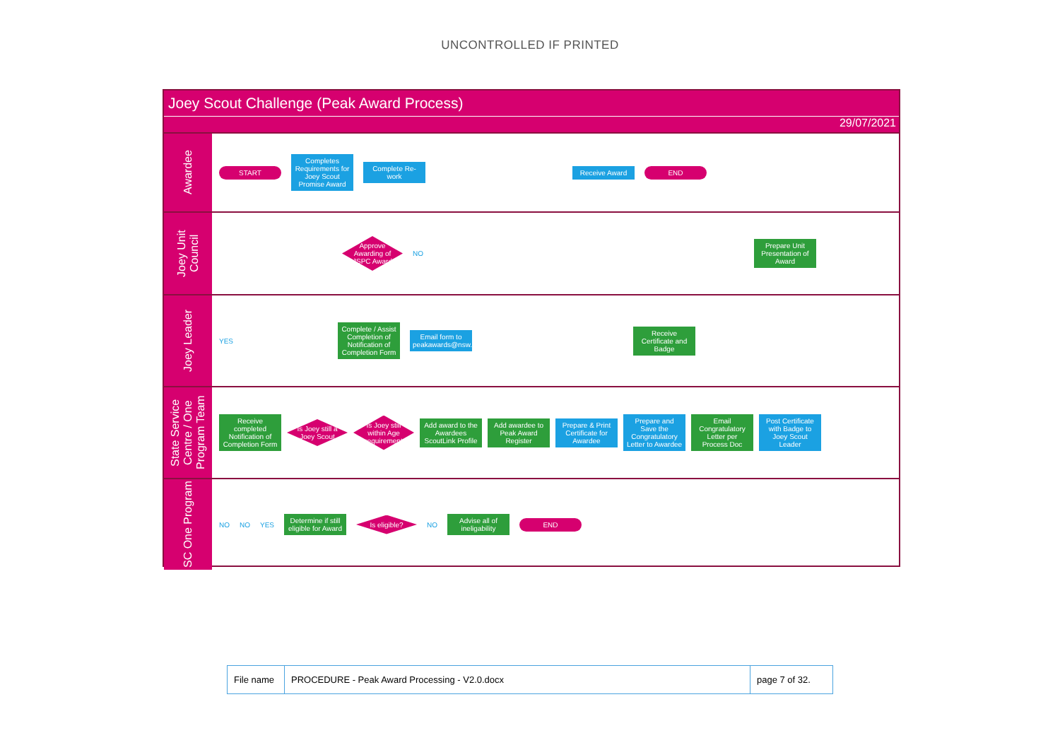UNCONTROLLED IF PRINTED
Joey Scout Challenge (Peak Award Process)
29/07/2021
Awardee
START
Completes Requirements for Joey Scout Promise Award
Complete Re-work
Receive Award END
Joey Unit Council
Approve Awarding of JSPC Award
NO
Prepare Unit Presentation of Award
Joey Leader
YES
Complete / Assist Completion of Notification of Completion Form
Email form to peakawards@nsw.scouts.com.au
Receive Certificate and Badge
State Service Centre / One Program Team
Receive completed Notification of Completion Form
Is Joey still a Joey Scout
Is Joey still within Age requirement
Add award to the Awardees ScoutLink Profile
Add awardee to Peak Award Register
Prepare & Print Certificate for Awardee
Prepare and Save the Congratulatory Letter to Awardee
Email Congratulatory Letter per Process Doc
Post Certificate with Badge to Joey Scout Leader
SC One Program
NO NO YES
Determine if still eligible for Award
Is eligible?
NO
Advise all of ineligability
END
| File name | PROCEDURE - Peak Award Processing - V2.0.docx | page 7 of 32. |